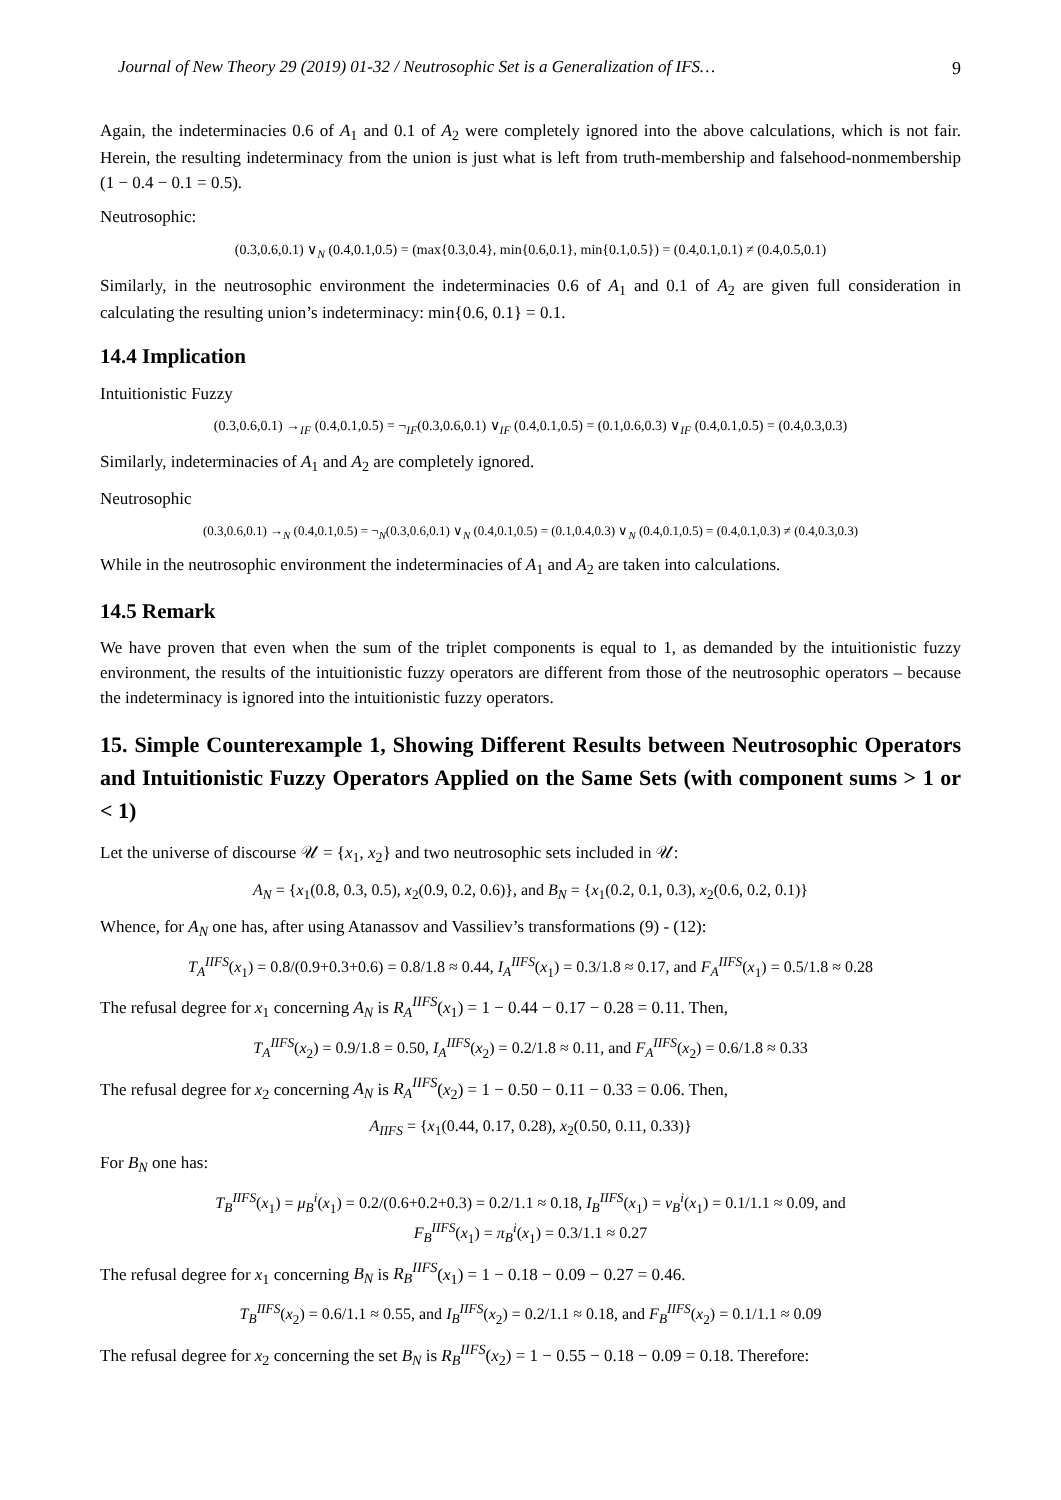Journal of New Theory 29 (2019) 01-32 / Neutrosophic Set is a Generalization of IFS… 9
Again, the indeterminacies 0.6 of A<sub>1</sub> and 0.1 of A<sub>2</sub> were completely ignored into the above calculations, which is not fair. Herein, the resulting indeterminacy from the union is just what is left from truth-membership and falsehood-nonmembership (1 − 0.4 − 0.1 = 0.5).
Neutrosophic:
(0.3,0.6,0.1) ∨<sub>N</sub> (0.4,0.1,0.5) = (max{0.3,0.4}, min{0.6,0.1}, min{0.1,0.5}) = (0.4,0.1,0.1) ≠ (0.4,0.5,0.1)
Similarly, in the neutrosophic environment the indeterminacies 0.6 of A<sub>1</sub> and 0.1 of A<sub>2</sub> are given full consideration in calculating the resulting union’s indeterminacy: min{0.6, 0.1} = 0.1.
14.4 Implication
Intuitionistic Fuzzy
(0.3,0.6,0.1) →<sub>IF</sub> (0.4,0.1,0.5) = ¬<sub>IF</sub>(0.3,0.6,0.1) ∨<sub>IF</sub> (0.4,0.1,0.5) = (0.1,0.6,0.3) ∨<sub>IF</sub> (0.4,0.1,0.5) = (0.4,0.3,0.3)
Similarly, indeterminacies of A<sub>1</sub> and A<sub>2</sub> are completely ignored.
Neutrosophic
(0.3,0.6,0.1) →<sub>N</sub> (0.4,0.1,0.5) = ¬<sub>N</sub>(0.3,0.6,0.1) ∨<sub>N</sub> (0.4,0.1,0.5) = (0.1,0.4,0.3) ∨<sub>N</sub> (0.4,0.1,0.5) = (0.4,0.1,0.3) ≠ (0.4,0.3,0.3)
While in the neutrosophic environment the indeterminacies of A<sub>1</sub> and A<sub>2</sub> are taken into calculations.
14.5 Remark
We have proven that even when the sum of the triplet components is equal to 1, as demanded by the intuitionistic fuzzy environment, the results of the intuitionistic fuzzy operators are different from those of the neutrosophic operators – because the indeterminacy is ignored into the intuitionistic fuzzy operators.
15. Simple Counterexample 1, Showing Different Results between Neutrosophic Operators and Intuitionistic Fuzzy Operators Applied on the Same Sets (with component sums > 1 or < 1)
Let the universe of discourse 𝒰 = {x<sub>1</sub>, x<sub>2</sub>} and two neutrosophic sets included in 𝒰:
A<sub>N</sub> = {x<sub>1</sub>(0.8, 0.3, 0.5), x<sub>2</sub>(0.9, 0.2, 0.6)}, and B<sub>N</sub> = {x<sub>1</sub>(0.2, 0.1, 0.3), x<sub>2</sub>(0.6, 0.2, 0.1)}
Whence, for A<sub>N</sub> one has, after using Atanassov and Vassiliev’s transformations (9) - (12):
T<sub>A</sub><sup>IIFS</sup>(x<sub>1</sub>) = 0.8/(0.9+0.3+0.6) = 0.8/1.8 ≈ 0.44, I<sub>A</sub><sup>IIFS</sup>(x<sub>1</sub>) = 0.3/1.8 ≈ 0.17, and F<sub>A</sub><sup>IIFS</sup>(x<sub>1</sub>) = 0.5/1.8 ≈ 0.28
The refusal degree for x<sub>1</sub> concerning A<sub>N</sub> is R<sub>A</sub><sup>IIFS</sup>(x<sub>1</sub>) = 1 − 0.44 − 0.17 − 0.28 = 0.11. Then,
T<sub>A</sub><sup>IIFS</sup>(x<sub>2</sub>) = 0.9/1.8 = 0.50, I<sub>A</sub><sup>IIFS</sup>(x<sub>2</sub>) = 0.2/1.8 ≈ 0.11, and F<sub>A</sub><sup>IIFS</sup>(x<sub>2</sub>) = 0.6/1.8 ≈ 0.33
The refusal degree for x<sub>2</sub> concerning A<sub>N</sub> is R<sub>A</sub><sup>IIFS</sup>(x<sub>2</sub>) = 1 − 0.50 − 0.11 − 0.33 = 0.06. Then,
A<sub>IIFS</sub> = {x<sub>1</sub>(0.44, 0.17, 0.28), x<sub>2</sub>(0.50, 0.11, 0.33)}
For B<sub>N</sub> one has:
T<sub>B</sub><sup>IIFS</sup>(x<sub>1</sub>) = μ<sub>B</sub><sup>i</sup>(x<sub>1</sub>) = 0.2/(0.6+0.2+0.3) = 0.2/1.1 ≈ 0.18, I<sub>B</sub><sup>IIFS</sup>(x<sub>1</sub>) = ν<sub>B</sub><sup>i</sup>(x<sub>1</sub>) = 0.1/1.1 ≈ 0.09, and
F<sub>B</sub><sup>IIFS</sup>(x<sub>1</sub>) = π<sub>B</sub><sup>i</sup>(x<sub>1</sub>) = 0.3/1.1 ≈ 0.27
The refusal degree for x<sub>1</sub> concerning B<sub>N</sub> is R<sub>B</sub><sup>IIFS</sup>(x<sub>1</sub>) = 1 − 0.18 − 0.09 − 0.27 = 0.46.
T<sub>B</sub><sup>IIFS</sup>(x<sub>2</sub>) = 0.6/1.1 ≈ 0.55, and I<sub>B</sub><sup>IIFS</sup>(x<sub>2</sub>) = 0.2/1.1 ≈ 0.18, and F<sub>B</sub><sup>IIFS</sup>(x<sub>2</sub>) = 0.1/1.1 ≈ 0.09
The refusal degree for x<sub>2</sub> concerning the set B<sub>N</sub> is R<sub>B</sub><sup>IIFS</sup>(x<sub>2</sub>) = 1 − 0.55 − 0.18 − 0.09 = 0.18. Therefore: